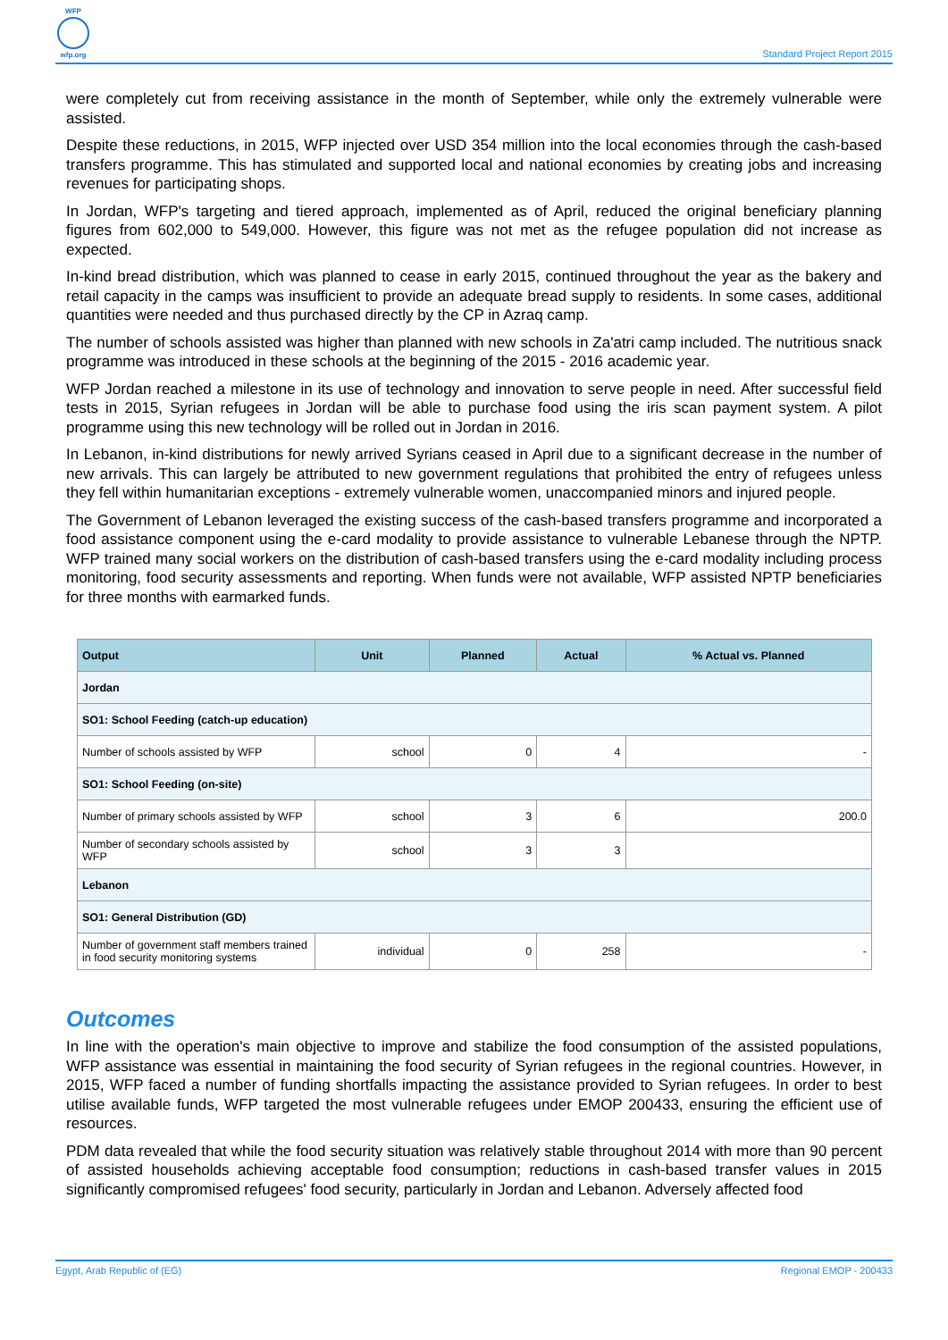WFP
wfp.org
Standard Project Report 2015
were completely cut from receiving assistance in the month of September, while only the extremely vulnerable were assisted.
Despite these reductions, in 2015, WFP injected over USD 354 million into the local economies through the cash-based transfers programme. This has stimulated and supported local and national economies by creating jobs and increasing revenues for participating shops.
In Jordan, WFP's targeting and tiered approach, implemented as of April, reduced the original beneficiary planning figures from 602,000 to 549,000. However, this figure was not met as the refugee population did not increase as expected.
In-kind bread distribution, which was planned to cease in early 2015, continued throughout the year as the bakery and retail capacity in the camps was insufficient to provide an adequate bread supply to residents. In some cases, additional quantities were needed and thus purchased directly by the CP in Azraq camp.
The number of schools assisted was higher than planned with new schools in Za'atri camp included. The nutritious snack programme was introduced in these schools at the beginning of the 2015 - 2016 academic year.
WFP Jordan reached a milestone in its use of technology and innovation to serve people in need. After successful field tests in 2015, Syrian refugees in Jordan will be able to purchase food using the iris scan payment system. A pilot programme using this new technology will be rolled out in Jordan in 2016.
In Lebanon, in-kind distributions for newly arrived Syrians ceased in April due to a significant decrease in the number of new arrivals. This can largely be attributed to new government regulations that prohibited the entry of refugees unless they fell within humanitarian exceptions - extremely vulnerable women, unaccompanied minors and injured people.
The Government of Lebanon leveraged the existing success of the cash-based transfers programme and incorporated a food assistance component using the e-card modality to provide assistance to vulnerable Lebanese through the NPTP. WFP trained many social workers on the distribution of cash-based transfers using the e-card modality including process monitoring, food security assessments and reporting. When funds were not available, WFP assisted NPTP beneficiaries for three months with earmarked funds.
| Output | Unit | Planned | Actual | % Actual vs. Planned |
| --- | --- | --- | --- | --- |
| Jordan | | | | |
| SO1: School Feeding (catch-up education) | | | | |
| Number of schools assisted by WFP | school | 0 | 4 | - |
| SO1: School Feeding (on-site) | | | | |
| Number of primary schools assisted by WFP | school | 3 | 6 | 200.0 |
| Number of secondary schools assisted by WFP | school | 3 | 3 | |
| Lebanon | | | | |
| SO1: General Distribution (GD) | | | | |
| Number of government staff members trained in food security monitoring systems | individual | 0 | 258 | - |
Outcomes
In line with the operation's main objective to improve and stabilize the food consumption of the assisted populations, WFP assistance was essential in maintaining the food security of Syrian refugees in the regional countries. However, in 2015, WFP faced a number of funding shortfalls impacting the assistance provided to Syrian refugees. In order to best utilise available funds, WFP targeted the most vulnerable refugees under EMOP 200433, ensuring the efficient use of resources.
PDM data revealed that while the food security situation was relatively stable throughout 2014 with more than 90 percent of assisted households achieving acceptable food consumption; reductions in cash-based transfer values in 2015 significantly compromised refugees' food security, particularly in Jordan and Lebanon. Adversely affected food
Egypt, Arab Republic of (EG) Regional EMOP - 200433